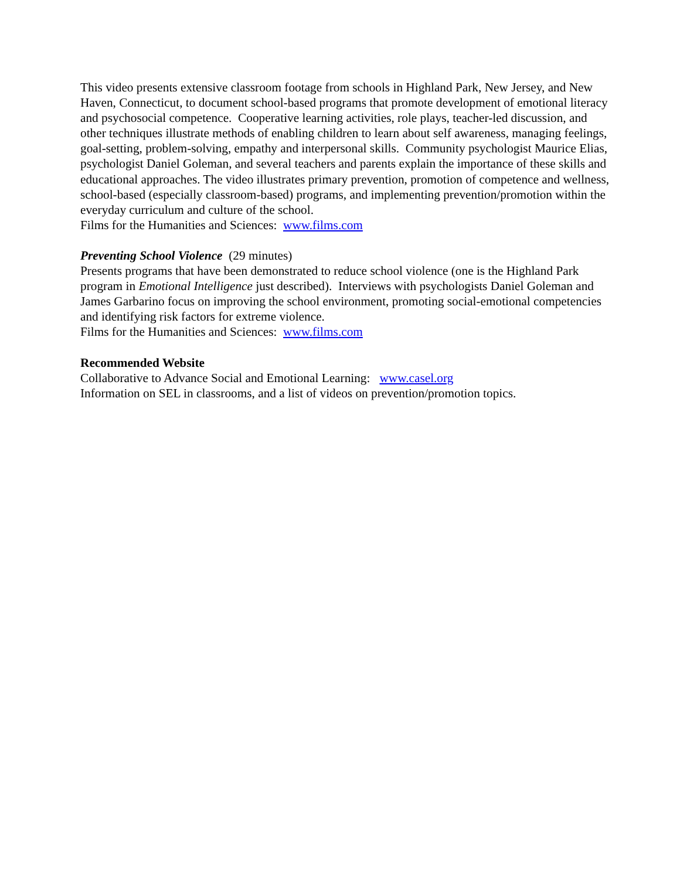This video presents extensive classroom footage from schools in Highland Park, New Jersey, and New Haven, Connecticut, to document school-based programs that promote development of emotional literacy and psychosocial competence. Cooperative learning activities, role plays, teacher-led discussion, and other techniques illustrate methods of enabling children to learn about self awareness, managing feelings, goal-setting, problem-solving, empathy and interpersonal skills. Community psychologist Maurice Elias, psychologist Daniel Goleman, and several teachers and parents explain the importance of these skills and educational approaches. The video illustrates primary prevention, promotion of competence and wellness, school-based (especially classroom-based) programs, and implementing prevention/promotion within the everyday curriculum and culture of the school.
Films for the Humanities and Sciences: www.films.com
Preventing School Violence (29 minutes)
Presents programs that have been demonstrated to reduce school violence (one is the Highland Park program in Emotional Intelligence just described). Interviews with psychologists Daniel Goleman and James Garbarino focus on improving the school environment, promoting social-emotional competencies and identifying risk factors for extreme violence.
Films for the Humanities and Sciences: www.films.com
Recommended Website
Collaborative to Advance Social and Emotional Learning: www.casel.org
Information on SEL in classrooms, and a list of videos on prevention/promotion topics.